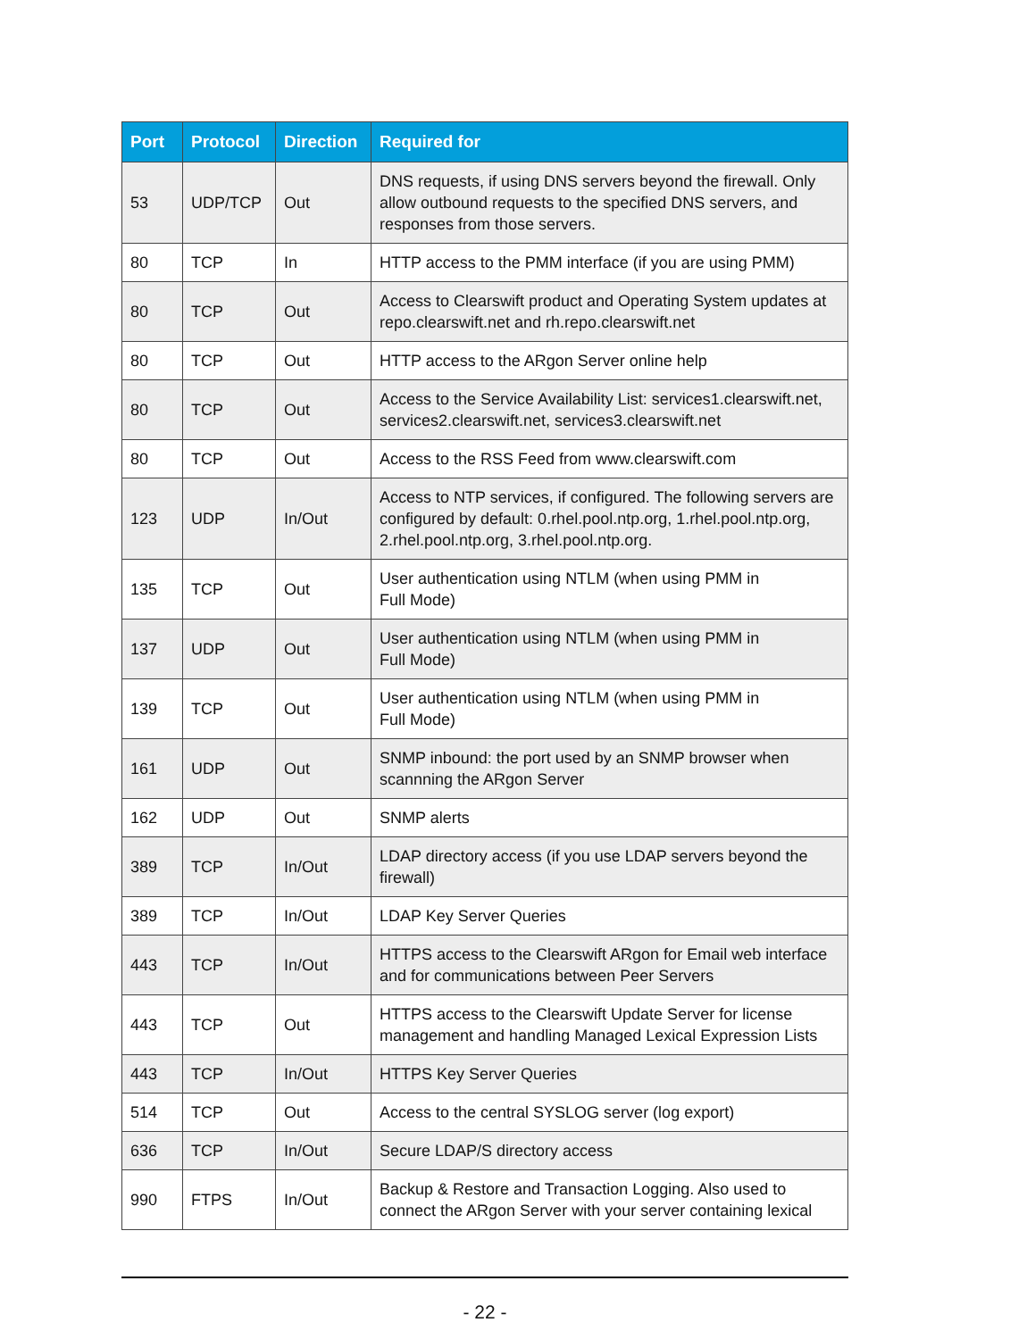| Port | Protocol | Direction | Required for |
| --- | --- | --- | --- |
| 53 | UDP/TCP | Out | DNS requests, if using DNS servers beyond the firewall. Only allow outbound requests to the specified DNS servers, and responses from those servers. |
| 80 | TCP | In | HTTP access to the PMM interface (if you are using PMM) |
| 80 | TCP | Out | Access to Clearswift product and Operating System updates at repo.clearswift.net and rh.repo.clearswift.net |
| 80 | TCP | Out | HTTP access to the ARgon Server online help |
| 80 | TCP | Out | Access to the Service Availability List: services1.clearswift.net, services2.clearswift.net, services3.clearswift.net |
| 80 | TCP | Out | Access to the RSS Feed from www.clearswift.com |
| 123 | UDP | In/Out | Access to NTP services, if configured. The following servers are configured by default: 0.rhel.pool.ntp.org, 1.rhel.pool.ntp.org, 2.rhel.pool.ntp.org, 3.rhel.pool.ntp.org. |
| 135 | TCP | Out | User authentication using NTLM (when using PMM in Full Mode) |
| 137 | UDP | Out | User authentication using NTLM (when using PMM in Full Mode) |
| 139 | TCP | Out | User authentication using NTLM (when using PMM in Full Mode) |
| 161 | UDP | Out | SNMP inbound: the port used by an SNMP browser when scannning the ARgon Server |
| 162 | UDP | Out | SNMP alerts |
| 389 | TCP | In/Out | LDAP directory access (if you use LDAP servers beyond the firewall) |
| 389 | TCP | In/Out | LDAP Key Server Queries |
| 443 | TCP | In/Out | HTTPS access to the Clearswift ARgon for Email web interface and for communications between Peer Servers |
| 443 | TCP | Out | HTTPS access to the Clearswift Update Server for license management and handling Managed Lexical Expression Lists |
| 443 | TCP | In/Out | HTTPS Key Server Queries |
| 514 | TCP | Out | Access to the central SYSLOG server (log export) |
| 636 | TCP | In/Out | Secure LDAP/S directory access |
| 990 | FTPS | In/Out | Backup & Restore and Transaction Logging. Also used to connect the ARgon Server with your server containing lexical |
- 22 -